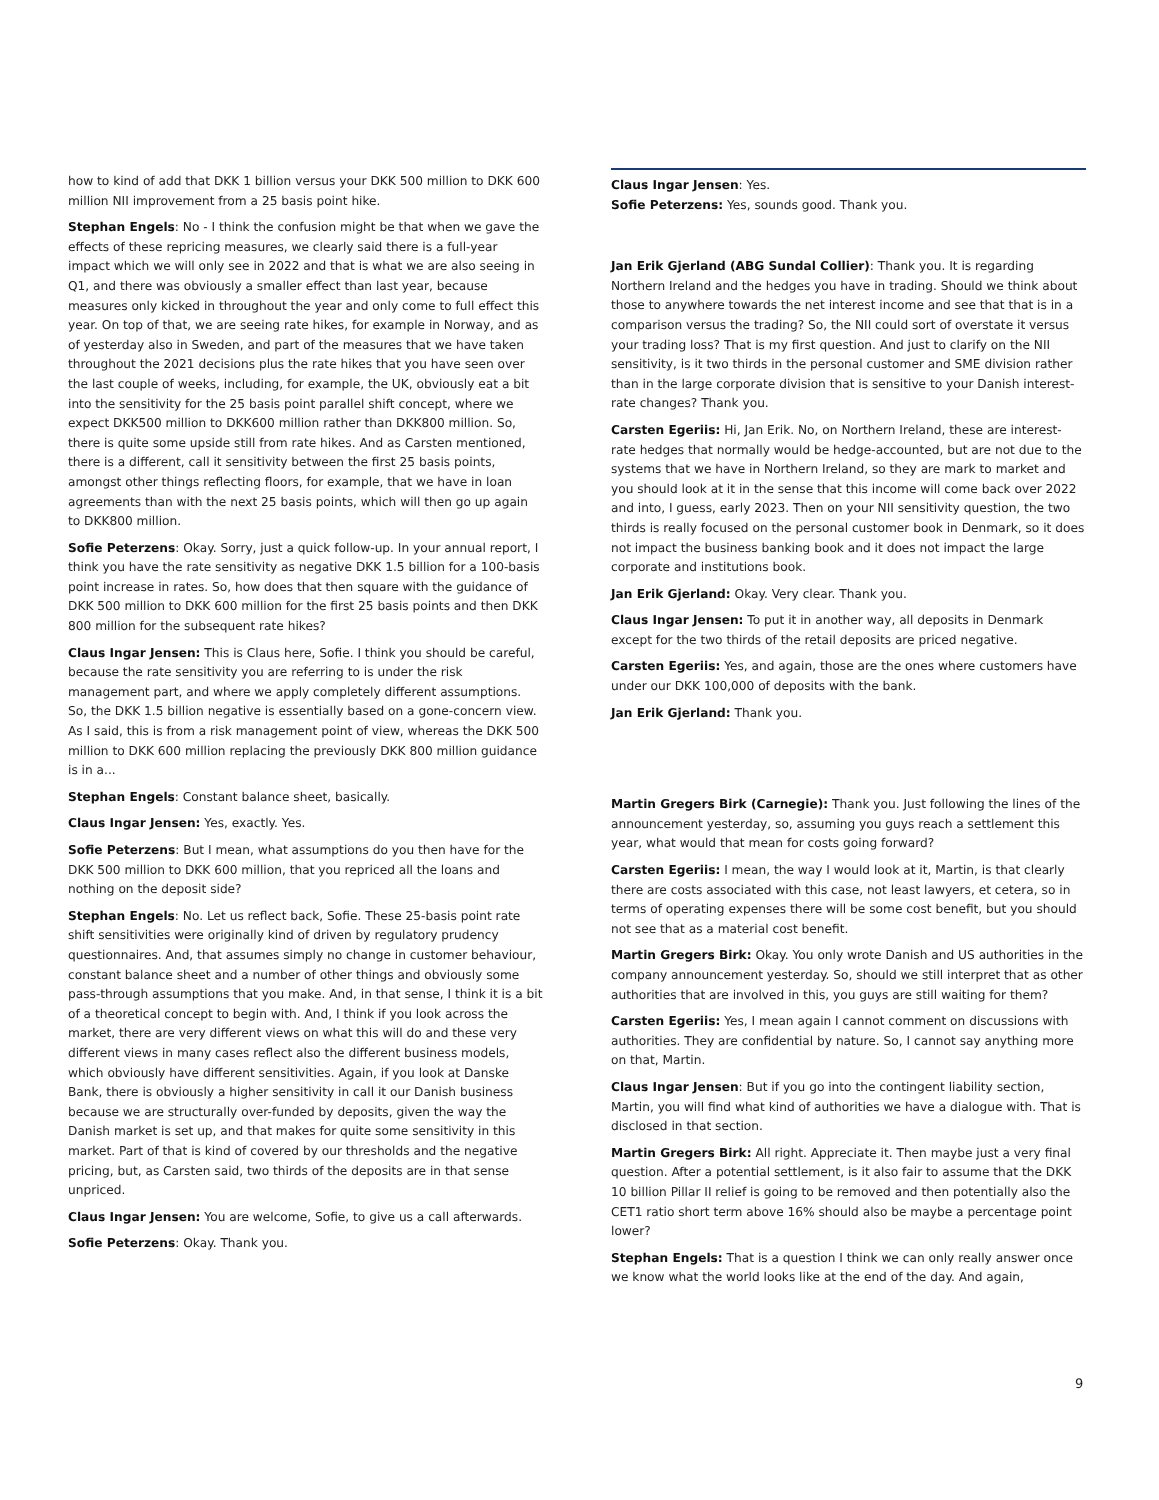how to kind of add that DKK 1 billion versus your DKK 500 million to DKK 600 million NII improvement from a 25 basis point hike.
Stephan Engels: No - I think the confusion might be that when we gave the effects of these repricing measures, we clearly said there is a full-year impact which we will only see in 2022 and that is what we are also seeing in Q1, and there was obviously a smaller effect than last year, because measures only kicked in throughout the year and only come to full effect this year. On top of that, we are seeing rate hikes, for example in Norway, and as of yesterday also in Sweden, and part of the measures that we have taken throughout the 2021 decisions plus the rate hikes that you have seen over the last couple of weeks, including, for example, the UK, obviously eat a bit into the sensitivity for the 25 basis point parallel shift concept, where we expect DKK500 million to DKK600 million rather than DKK800 million. So, there is quite some upside still from rate hikes. And as Carsten mentioned, there is a different, call it sensitivity between the first 25 basis points, amongst other things reflecting floors, for example, that we have in loan agreements than with the next 25 basis points, which will then go up again to DKK800 million.
Sofie Peterzens: Okay. Sorry, just a quick follow-up. In your annual report, I think you have the rate sensitivity as negative DKK 1.5 billion for a 100-basis point increase in rates. So, how does that then square with the guidance of DKK 500 million to DKK 600 million for the first 25 basis points and then DKK 800 million for the subsequent rate hikes?
Claus Ingar Jensen: This is Claus here, Sofie. I think you should be careful, because the rate sensitivity you are referring to is under the risk management part, and where we apply completely different assumptions. So, the DKK 1.5 billion negative is essentially based on a gone-concern view. As I said, this is from a risk management point of view, whereas the DKK 500 million to DKK 600 million replacing the previously DKK 800 million guidance is in a...
Stephan Engels: Constant balance sheet, basically.
Claus Ingar Jensen: Yes, exactly. Yes.
Sofie Peterzens: But I mean, what assumptions do you then have for the DKK 500 million to DKK 600 million, that you repriced all the loans and nothing on the deposit side?
Stephan Engels: No. Let us reflect back, Sofie. These 25-basis point rate shift sensitivities were originally kind of driven by regulatory prudency questionnaires. And, that assumes simply no change in customer behaviour, constant balance sheet and a number of other things and obviously some pass-through assumptions that you make. And, in that sense, I think it is a bit of a theoretical concept to begin with. And, I think if you look across the market, there are very different views on what this will do and these very different views in many cases reflect also the different business models, which obviously have different sensitivities. Again, if you look at Danske Bank, there is obviously a higher sensitivity in call it our Danish business because we are structurally over-funded by deposits, given the way the Danish market is set up, and that makes for quite some sensitivity in this market. Part of that is kind of covered by our thresholds and the negative pricing, but, as Carsten said, two thirds of the deposits are in that sense unpriced.
Claus Ingar Jensen: You are welcome, Sofie, to give us a call afterwards.
Sofie Peterzens: Okay. Thank you.
Claus Ingar Jensen: Yes.
Sofie Peterzens: Yes, sounds good. Thank you.
Jan Erik Gjerland (ABG Sundal Collier): Thank you. It is regarding Northern Ireland and the hedges you have in trading. Should we think about those to anywhere towards the net interest income and see that that is in a comparison versus the trading? So, the NII could sort of overstate it versus your trading loss? That is my first question. And just to clarify on the NII sensitivity, is it two thirds in the personal customer and SME division rather than in the large corporate division that is sensitive to your Danish interest-rate changes? Thank you.
Carsten Egeriis: Hi, Jan Erik. No, on Northern Ireland, these are interest-rate hedges that normally would be hedge-accounted, but are not due to the systems that we have in Northern Ireland, so they are mark to market and you should look at it in the sense that this income will come back over 2022 and into, I guess, early 2023. Then on your NII sensitivity question, the two thirds is really focused on the personal customer book in Denmark, so it does not impact the business banking book and it does not impact the large corporate and institutions book.
Jan Erik Gjerland: Okay. Very clear. Thank you.
Claus Ingar Jensen: To put it in another way, all deposits in Denmark except for the two thirds of the retail deposits are priced negative.
Carsten Egeriis: Yes, and again, those are the ones where customers have under our DKK 100,000 of deposits with the bank.
Jan Erik Gjerland: Thank you.
Martin Gregers Birk (Carnegie): Thank you. Just following the lines of the announcement yesterday, so, assuming you guys reach a settlement this year, what would that mean for costs going forward?
Carsten Egeriis: I mean, the way I would look at it, Martin, is that clearly there are costs associated with this case, not least lawyers, et cetera, so in terms of operating expenses there will be some cost benefit, but you should not see that as a material cost benefit.
Martin Gregers Birk: Okay. You only wrote Danish and US authorities in the company announcement yesterday. So, should we still interpret that as other authorities that are involved in this, you guys are still waiting for them?
Carsten Egeriis: Yes, I mean again I cannot comment on discussions with authorities. They are confidential by nature. So, I cannot say anything more on that, Martin.
Claus Ingar Jensen: But if you go into the contingent liability section, Martin, you will find what kind of authorities we have a dialogue with. That is disclosed in that section.
Martin Gregers Birk: All right. Appreciate it. Then maybe just a very final question. After a potential settlement, is it also fair to assume that the DKK 10 billion Pillar II relief is going to be removed and then potentially also the CET1 ratio short term above 16% should also be maybe a percentage point lower?
Stephan Engels: That is a question I think we can only really answer once we know what the world looks like at the end of the day. And again,
9